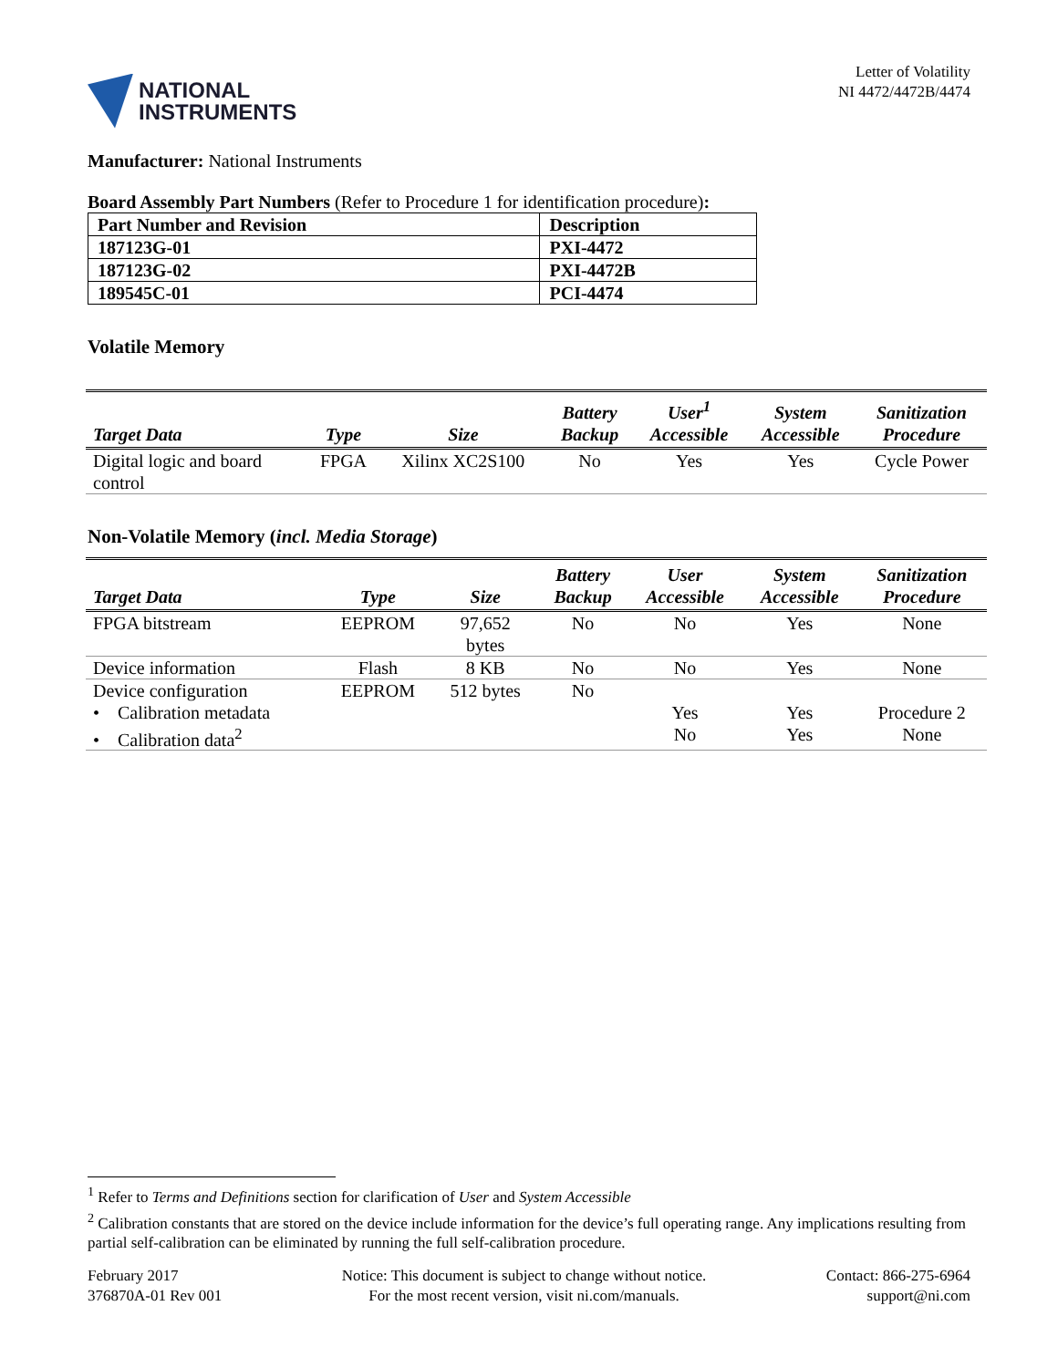NATIONAL
INSTRUMENTS
Letter of Volatility
NI 4472/4472B/4474
Manufacturer: National Instruments
Board Assembly Part Numbers (Refer to Procedure 1 for identification procedure):
| Part Number and Revision | Description |
| --- | --- |
| 187123G-01 | PXI-4472 |
| 187123G-02 | PXI-4472B |
| 189545C-01 | PCI-4474 |
Volatile Memory
| Target Data | Type | Size | Battery Backup | User<sup>1</sup> Accessible | System Accessible | Sanitization Procedure |
| --- | --- | --- | --- | --- | --- | --- |
| Digital logic and board control | FPGA | Xilinx XC2S100 | No | Yes | Yes | Cycle Power |
Non-Volatile Memory (incl. Media Storage)
| Target Data | Type | Size | Battery Backup | User Accessible | System Accessible | Sanitization Procedure |
| --- | --- | --- | --- | --- | --- | --- |
| FPGA bitstream | EEPROM | 97,652 bytes | No | No | Yes | None |
| Device information | Flash | 8 KB | No | No | Yes | None |
| Device configuration • Calibration metadata • Calibration data<sup>2</sup> | EEPROM | 512 bytes | No | Yes No | Yes Yes | Procedure 2 None |
<sup>1</sup> Refer to Terms and Definitions section for clarification of User and System Accessible
<sup>2</sup> Calibration constants that are stored on the device include information for the device’s full operating range. Any implications resulting from partial self-calibration can be eliminated by running the full self-calibration procedure.
February 2017
376870A-01 Rev 001
Notice: This document is subject to change without notice.
For the most recent version, visit ni.com/manuals.
Contact: 866-275-6964
support@ni.com